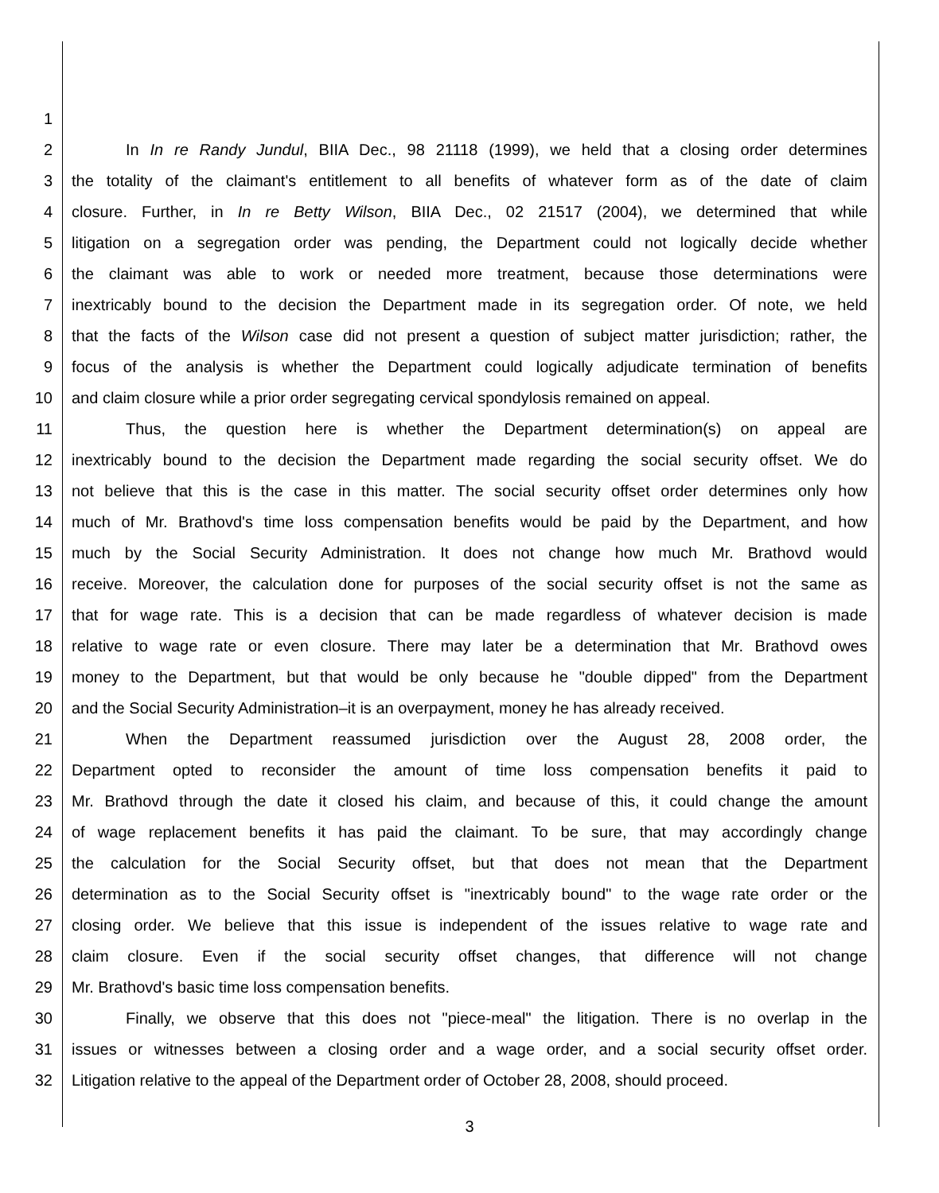1
2 In In re Randy Jundul, BIIA Dec., 98 21118 (1999), we held that a closing order determines
3 the totality of the claimant's entitlement to all benefits of whatever form as of the date of claim
4 closure. Further, in In re Betty Wilson, BIIA Dec., 02 21517 (2004), we determined that while
5 litigation on a segregation order was pending, the Department could not logically decide whether
6 the claimant was able to work or needed more treatment, because those determinations were
7 inextricably bound to the decision the Department made in its segregation order. Of note, we held
8 that the facts of the Wilson case did not present a question of subject matter jurisdiction; rather, the
9 focus of the analysis is whether the Department could logically adjudicate termination of benefits
10 and claim closure while a prior order segregating cervical spondylosis remained on appeal.
11 Thus, the question here is whether the Department determination(s) on appeal are
12 inextricably bound to the decision the Department made regarding the social security offset. We do
13 not believe that this is the case in this matter. The social security offset order determines only how
14 much of Mr. Brathovd's time loss compensation benefits would be paid by the Department, and how
15 much by the Social Security Administration. It does not change how much Mr. Brathovd would
16 receive. Moreover, the calculation done for purposes of the social security offset is not the same as
17 that for wage rate. This is a decision that can be made regardless of whatever decision is made
18 relative to wage rate or even closure. There may later be a determination that Mr. Brathovd owes
19 money to the Department, but that would be only because he "double dipped" from the Department
20 and the Social Security Administration–it is an overpayment, money he has already received.
21 When the Department reassumed jurisdiction over the August 28, 2008 order, the
22 Department opted to reconsider the amount of time loss compensation benefits it paid to
23 Mr. Brathovd through the date it closed his claim, and because of this, it could change the amount
24 of wage replacement benefits it has paid the claimant. To be sure, that may accordingly change
25 the calculation for the Social Security offset, but that does not mean that the Department
26 determination as to the Social Security offset is "inextricably bound" to the wage rate order or the
27 closing order. We believe that this issue is independent of the issues relative to wage rate and
28 claim closure. Even if the social security offset changes, that difference will not change
29 Mr. Brathovd's basic time loss compensation benefits.
30 Finally, we observe that this does not "piece-meal" the litigation. There is no overlap in the
31 issues or witnesses between a closing order and a wage order, and a social security offset order.
32 Litigation relative to the appeal of the Department order of October 28, 2008, should proceed.
3